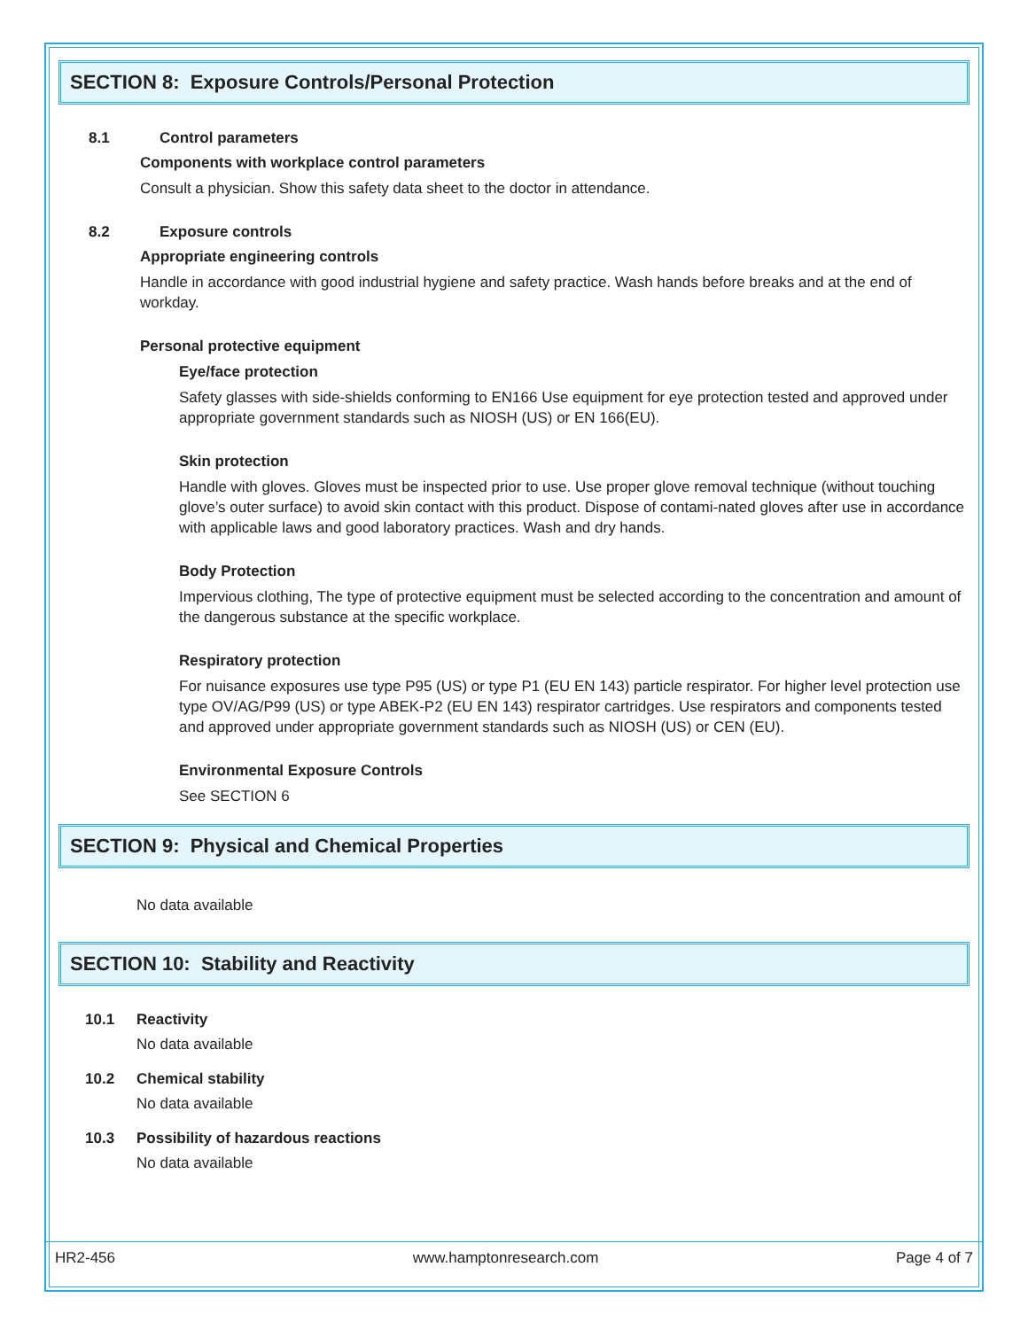SECTION 8: Exposure Controls/Personal Protection
8.1 Control parameters
Components with workplace control parameters
Consult a physician. Show this safety data sheet to the doctor in attendance.
8.2 Exposure controls
Appropriate engineering controls
Handle in accordance with good industrial hygiene and safety practice. Wash hands before breaks and at the end of workday.
Personal protective equipment
Eye/face protection
Safety glasses with side-shields conforming to EN166 Use equipment for eye protection tested and approved under appropriate government standards such as NIOSH (US) or EN 166(EU).
Skin protection
Handle with gloves. Gloves must be inspected prior to use. Use proper glove removal technique (without touching glove’s outer surface) to avoid skin contact with this product. Dispose of contami-nated gloves after use in accordance with applicable laws and good laboratory practices. Wash and dry hands.
Body Protection
Impervious clothing, The type of protective equipment must be selected according to the concentration and amount of the dangerous substance at the specific workplace.
Respiratory protection
For nuisance exposures use type P95 (US) or type P1 (EU EN 143) particle respirator. For higher level protection use type OV/AG/P99 (US) or type ABEK-P2 (EU EN 143) respirator cartridges. Use respirators and components tested and approved under appropriate government standards such as NIOSH (US) or CEN (EU).
Environmental Exposure Controls
See SECTION 6
SECTION 9: Physical and Chemical Properties
No data available
SECTION 10: Stability and Reactivity
10.1 Reactivity
No data available
10.2 Chemical stability
No data available
10.3 Possibility of hazardous reactions
No data available
HR2-456 www.hamptonresearch.com Page 4 of 7